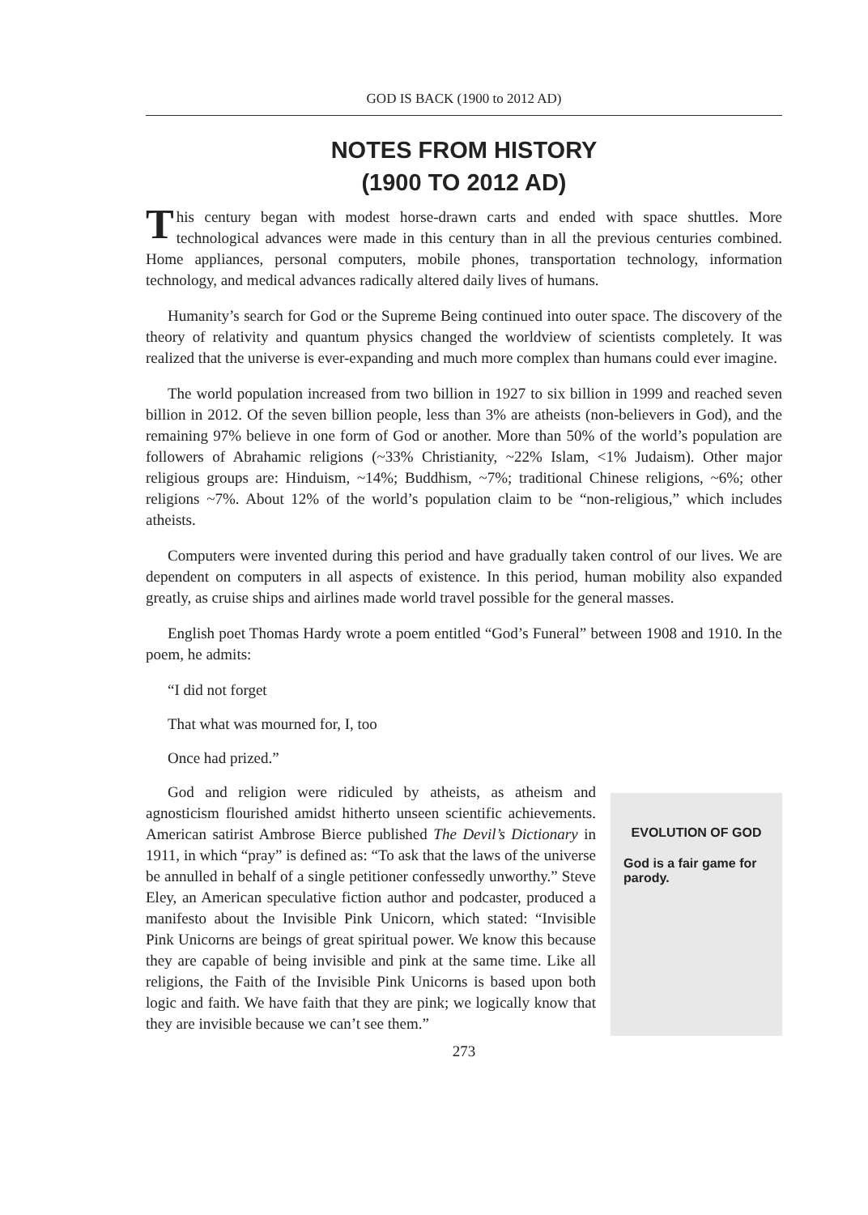GOD IS BACK (1900 to 2012 AD)
NOTES FROM HISTORY
(1900 TO 2012 AD)
This century began with modest horse-drawn carts and ended with space shuttles. More technological advances were made in this century than in all the previous centuries combined. Home appliances, personal computers, mobile phones, transportation technology, information technology, and medical advances radically altered daily lives of humans.
Humanity’s search for God or the Supreme Being continued into outer space. The discovery of the theory of relativity and quantum physics changed the worldview of scientists completely. It was realized that the universe is ever-expanding and much more complex than humans could ever imagine.
The world population increased from two billion in 1927 to six billion in 1999 and reached seven billion in 2012. Of the seven billion people, less than 3% are atheists (non-believers in God), and the remaining 97% believe in one form of God or another. More than 50% of the world’s population are followers of Abrahamic religions (~33% Christianity, ~22% Islam, <1% Judaism). Other major religious groups are: Hinduism, ~14%; Buddhism, ~7%; traditional Chinese religions, ~6%; other religions ~7%. About 12% of the world’s population claim to be “non-religious,” which includes atheists.
Computers were invented during this period and have gradually taken control of our lives. We are dependent on computers in all aspects of existence. In this period, human mobility also expanded greatly, as cruise ships and airlines made world travel possible for the general masses.
English poet Thomas Hardy wrote a poem entitled “God’s Funeral” between 1908 and 1910. In the poem, he admits:
“I did not forget
That what was mourned for, I, too
Once had prized.”
God and religion were ridiculed by atheists, as atheism and agnosticism flourished amidst hitherto unseen scientific achievements. American satirist Ambrose Bierce published The Devil’s Dictionary in 1911, in which “pray” is defined as: “To ask that the laws of the universe be annulled in behalf of a single petitioner confessedly unworthy.” Steve Eley, an American speculative fiction author and podcaster, produced a manifesto about the Invisible Pink Unicorn, which stated: “Invisible Pink Unicorns are beings of great spiritual power. We know this because they are capable of being invisible and pink at the same time. Like all religions, the Faith of the Invisible Pink Unicorns is based upon both logic and faith. We have faith that they are pink; we logically know that they are invisible because we can’t see them.”
EVOLUTION OF GOD
God is a fair game for parody.
273